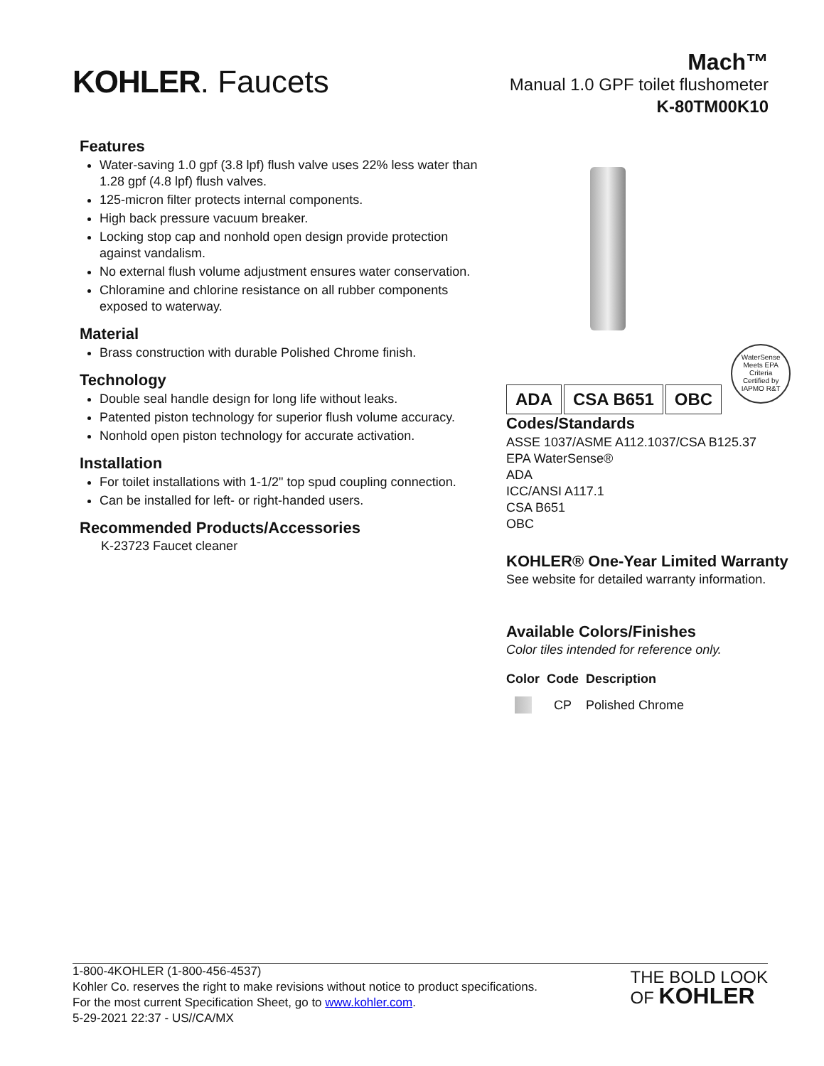KOHLER. Faucets
Mach™
Manual 1.0 GPF toilet flushometer
K-80TM00K10
Features
Water-saving 1.0 gpf (3.8 lpf) flush valve uses 22% less water than 1.28 gpf (4.8 lpf) flush valves.
125-micron filter protects internal components.
High back pressure vacuum breaker.
Locking stop cap and nonhold open design provide protection against vandalism.
No external flush volume adjustment ensures water conservation.
Chloramine and chlorine resistance on all rubber components exposed to waterway.
Material
Brass construction with durable Polished Chrome finish.
Technology
Double seal handle design for long life without leaks.
Patented piston technology for superior flush volume accuracy.
Nonhold open piston technology for accurate activation.
Installation
For toilet installations with 1-1/2" top spud coupling connection.
Can be installed for left- or right-handed users.
Recommended Products/Accessories
K-23723 Faucet cleaner
ADA CSA B651 OBC
WaterSense
Meets EPA Criteria
Certified by IAPMO R&T
Codes/Standards
ASSE 1037/ASME A112.1037/CSA B125.37
EPA WaterSense®
ADA
ICC/ANSI A117.1
CSA B651
OBC
KOHLER® One-Year Limited Warranty
See website for detailed warranty information.
Available Colors/Finishes
Color tiles intended for reference only.
| Color | Code | Description |
| --- | --- | --- |
| | CP | Polished Chrome |
1-800-4KOHLER (1-800-456-4537)
Kohler Co. reserves the right to make revisions without notice to product specifications.
For the most current Specification Sheet, go to www.kohler.com.
5-29-2021 22:37 - US//CA/MX
THE BOLD LOOK
OF KOHLER